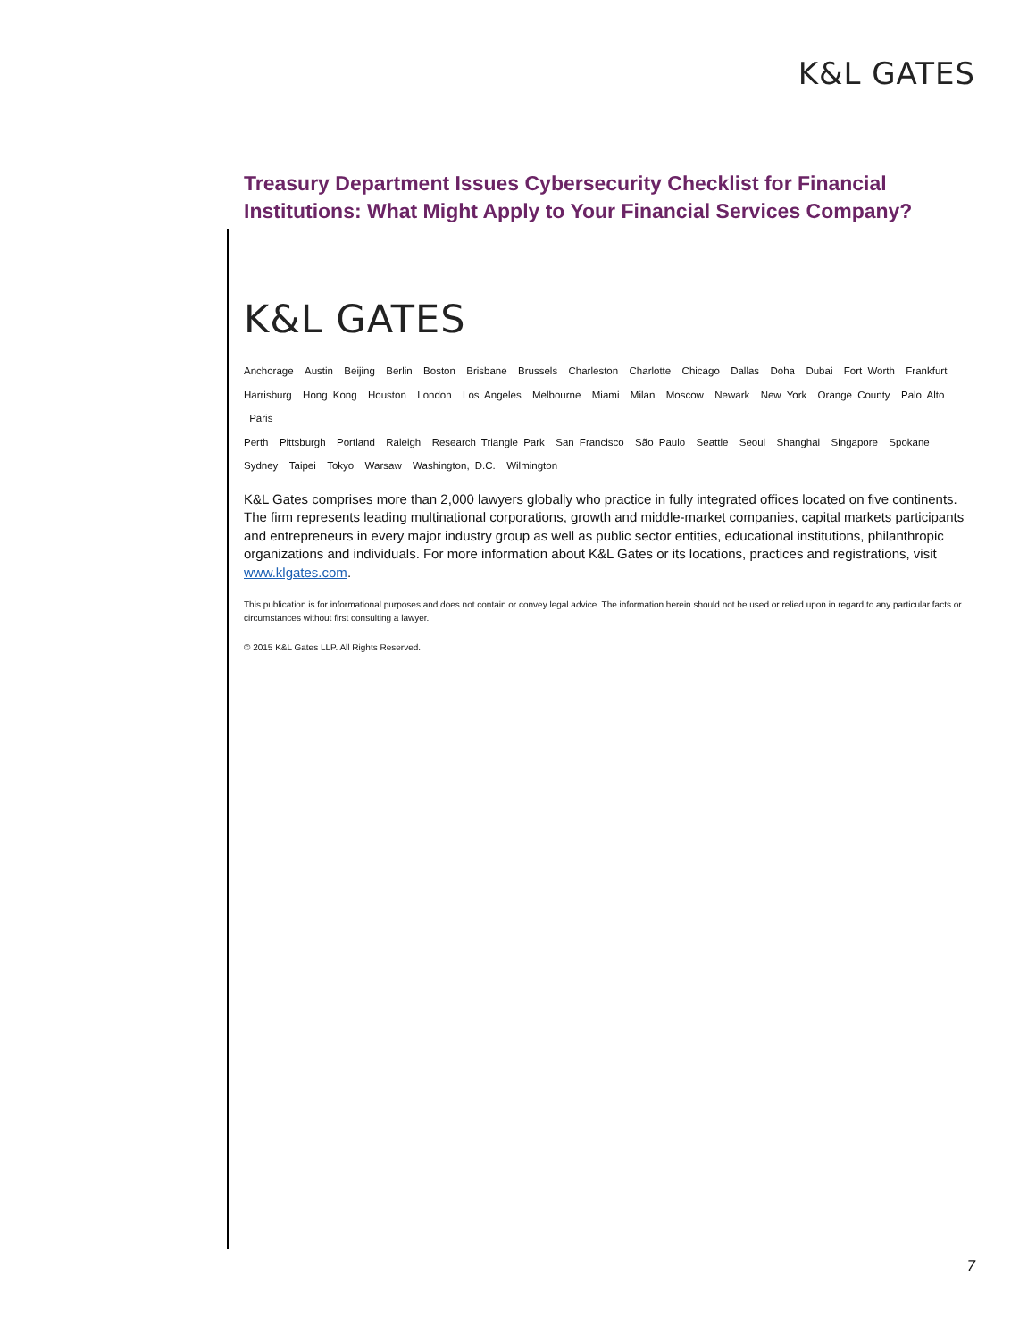K&L GATES
Treasury Department Issues Cybersecurity Checklist for Financial Institutions: What Might Apply to Your Financial Services Company?
K&L GATES
Anchorage Austin Beijing Berlin Boston Brisbane Brussels Charleston Charlotte Chicago Dallas Doha Dubai Fort Worth Frankfurt
Harrisburg Hong Kong Houston London Los Angeles Melbourne Miami Milan Moscow Newark New York Orange County Palo Alto Paris
Perth Pittsburgh Portland Raleigh Research Triangle Park San Francisco São Paulo Seattle Seoul Shanghai Singapore Spokane
Sydney Taipei Tokyo Warsaw Washington, D.C. Wilmington
K&L Gates comprises more than 2,000 lawyers globally who practice in fully integrated offices located on five continents. The firm represents leading multinational corporations, growth and middle-market companies, capital markets participants and entrepreneurs in every major industry group as well as public sector entities, educational institutions, philanthropic organizations and individuals. For more information about K&L Gates or its locations, practices and registrations, visit www.klgates.com.
This publication is for informational purposes and does not contain or convey legal advice. The information herein should not be used or relied upon in regard to any particular facts or circumstances without first consulting a lawyer.
© 2015 K&L Gates LLP. All Rights Reserved.
7